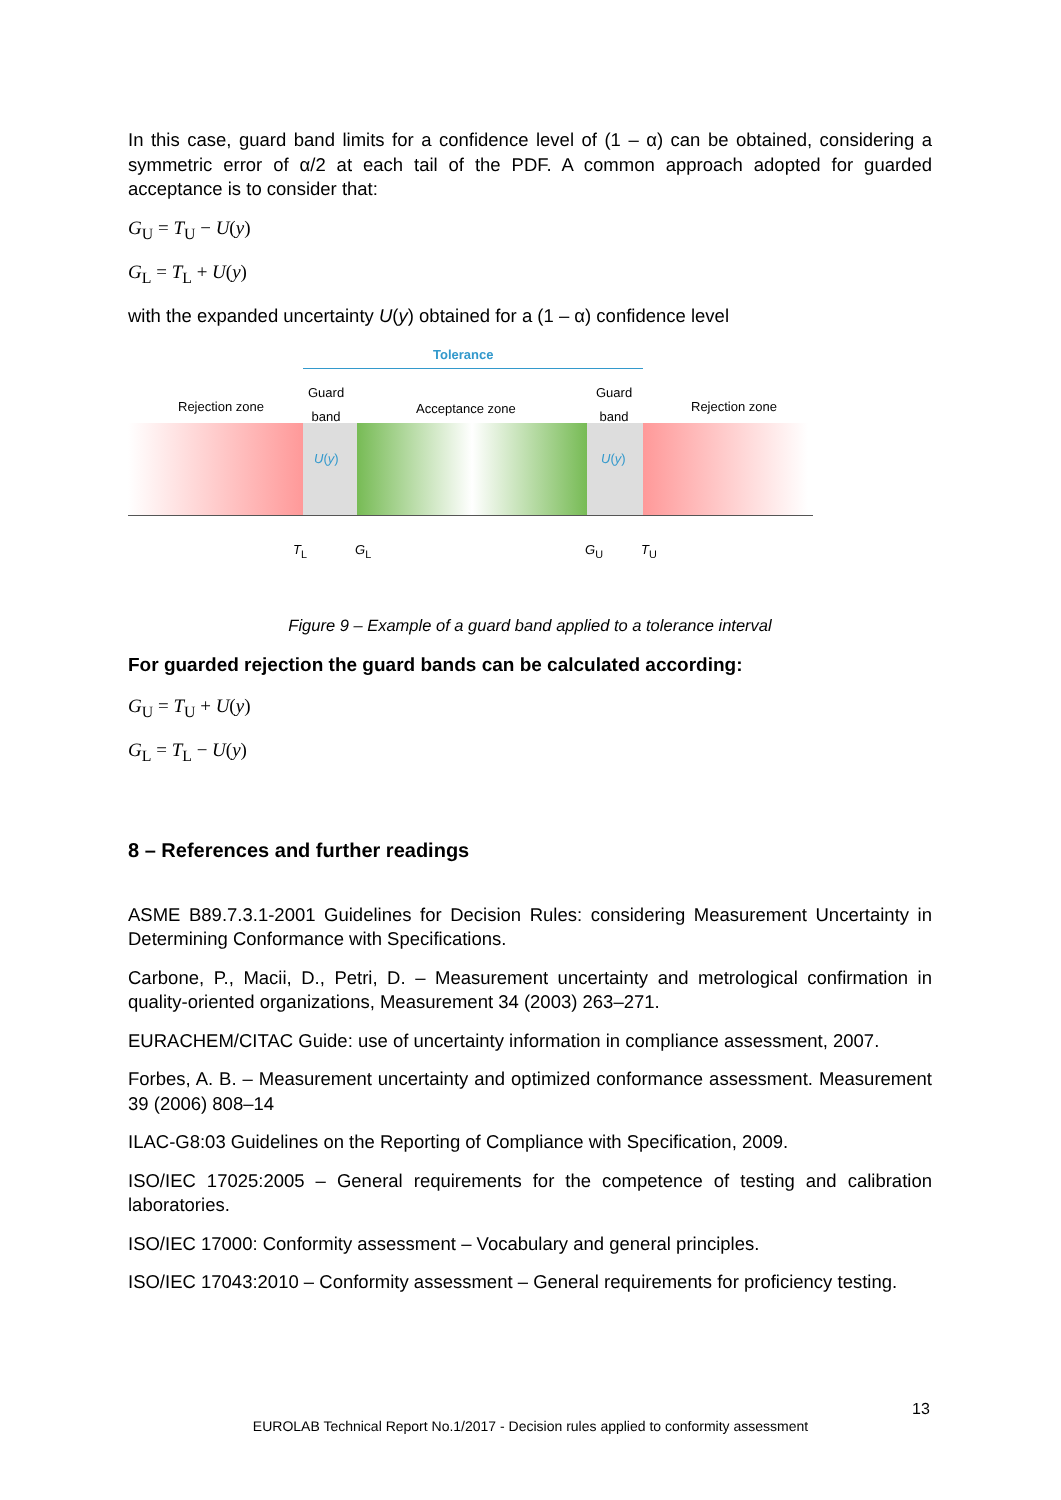In this case, guard band limits for a confidence level of (1 – α) can be obtained, considering a symmetric error of α/2 at each tail of the PDF. A common approach adopted for guarded acceptance is to consider that:
G<sub>U</sub> = T<sub>U</sub> − U(y)
G<sub>L</sub> = T<sub>L</sub> + U(y)
with the expanded uncertainty U(y) obtained for a (1 – α) confidence level
Tolerance
Rejection zone
Guard
band
Acceptance zone
Guard
band
Rejection zone
U(y) U(y)
T<sub>L</sub> G<sub>L</sub> G<sub>U</sub> T<sub>U</sub>
Figure 9 – Example of a guard band applied to a tolerance interval
For guarded rejection the guard bands can be calculated according:
G<sub>U</sub> = T<sub>U</sub> + U(y)
G<sub>L</sub> = T<sub>L</sub> − U(y)
8 – References and further readings
ASME B89.7.3.1-2001 Guidelines for Decision Rules: considering Measurement Uncertainty in Determining Conformance with Specifications.
Carbone, P., Macii, D., Petri, D. – Measurement uncertainty and metrological confirmation in quality-oriented organizations, Measurement 34 (2003) 263–271.
EURACHEM/CITAC Guide: use of uncertainty information in compliance assessment, 2007.
Forbes, A. B. – Measurement uncertainty and optimized conformance assessment. Measurement 39 (2006) 808–14
ILAC-G8:03 Guidelines on the Reporting of Compliance with Specification, 2009.
ISO/IEC 17025:2005 – General requirements for the competence of testing and calibration laboratories.
ISO/IEC 17000: Conformity assessment – Vocabulary and general principles.
ISO/IEC 17043:2010 – Conformity assessment – General requirements for proficiency testing.
13
EUROLAB Technical Report No.1/2017 - Decision rules applied to conformity assessment